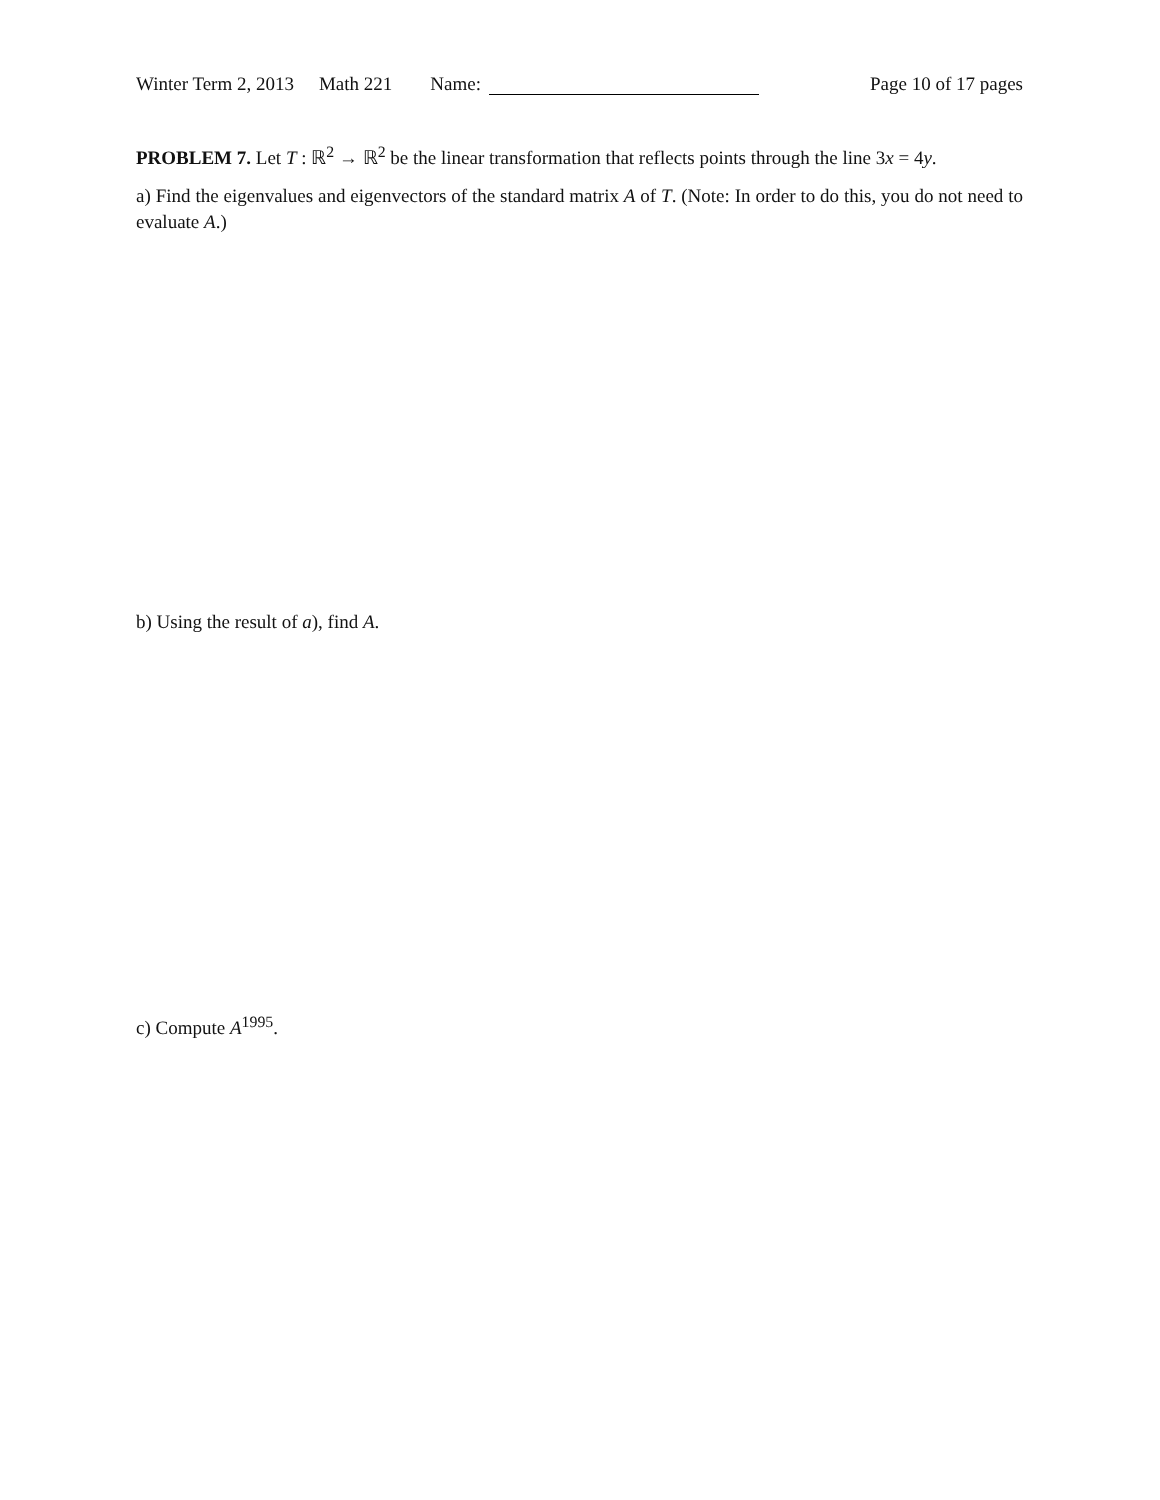Winter Term 2, 2013 Math 221 Name: Page 10 of 17 pages
PROBLEM 7. Let T : ℝ<sup>2</sup> → ℝ<sup>2</sup> be the linear transformation that reflects points through the line 3x = 4y.
a) Find the eigenvalues and eigenvectors of the standard matrix A of T. (Note: In order to do this, you do not need to evaluate A.)
b) Using the result of a), find A.
c) Compute A<sup>1995</sup>.